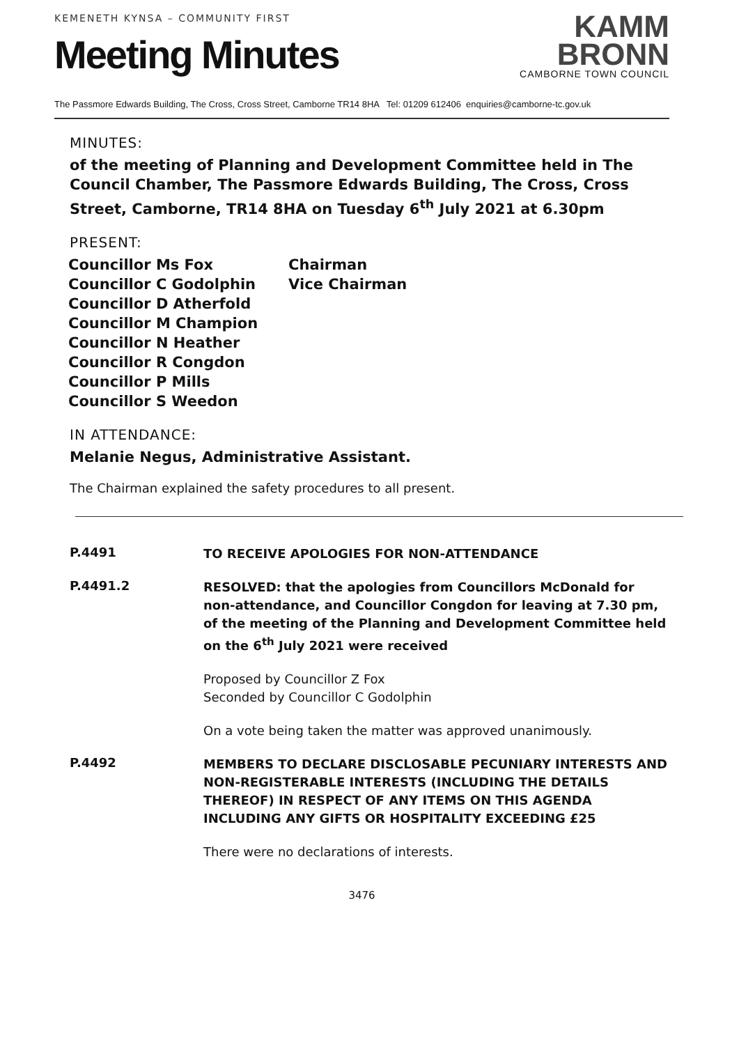KEMENETH KYNSA – COMMUNITY FIRST
Meeting Minutes
KAMM
BRONN
CAMBORNE TOWN COUNCIL
The Passmore Edwards Building, The Cross, Cross Street, Camborne TR14 8HA Tel: 01209 612406 enquiries@camborne-tc.gov.uk
MINUTES:
of the meeting of Planning and Development Committee held in The Council Chamber, The Passmore Edwards Building, The Cross, Cross Street, Camborne, TR14 8HA on Tuesday 6<sup>th</sup> July 2021 at 6.30pm
PRESENT:
| Councillor Ms Fox | Chairman |
| Councillor C Godolphin | Vice Chairman |
| Councillor D Atherfold | |
| Councillor M Champion | |
| Councillor N Heather | |
| Councillor R Congdon | |
| Councillor P Mills | |
| Councillor S Weedon | |
IN ATTENDANCE:
Melanie Negus, Administrative Assistant.
The Chairman explained the safety procedures to all present.
P.4491
TO RECEIVE APOLOGIES FOR NON-ATTENDANCE
P.4491.2
RESOLVED: that the apologies from Councillors McDonald for non-attendance, and Councillor Congdon for leaving at 7.30 pm, of the meeting of the Planning and Development Committee held on the 6<sup>th</sup> July 2021 were received
Proposed by Councillor Z Fox
Seconded by Councillor C Godolphin
On a vote being taken the matter was approved unanimously.
P.4492
MEMBERS TO DECLARE DISCLOSABLE PECUNIARY INTERESTS AND NON-REGISTERABLE INTERESTS (INCLUDING THE DETAILS THEREOF) IN RESPECT OF ANY ITEMS ON THIS AGENDA INCLUDING ANY GIFTS OR HOSPITALITY EXCEEDING £25
There were no declarations of interests.
3476